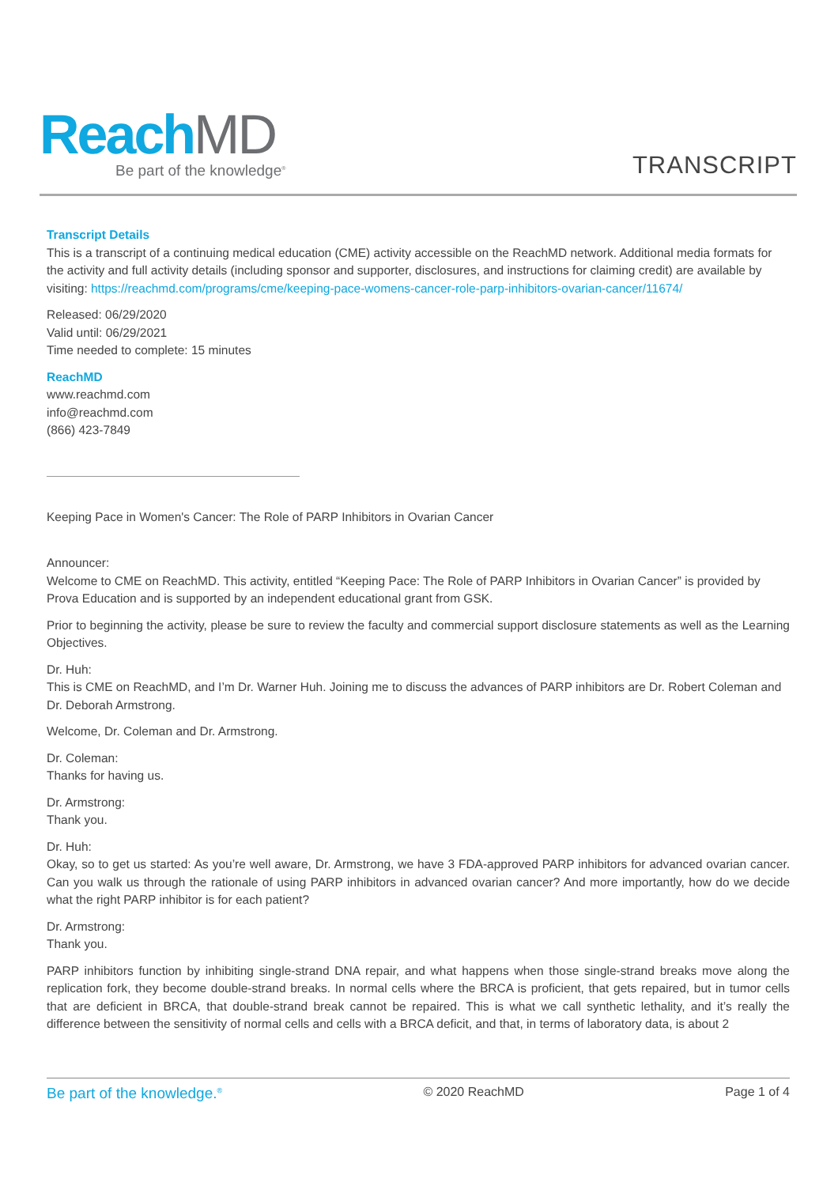Reach MD
Be part of the knowledge<sup>®</sup>
TRANSCRIPT
Transcript Details
This is a transcript of a continuing medical education (CME) activity accessible on the ReachMD network. Additional media formats for the activity and full activity details (including sponsor and supporter, disclosures, and instructions for claiming credit) are available by visiting: https://reachmd.com/programs/cme/keeping-pace-womens-cancer-role-parp-inhibitors-ovarian-cancer/11674/
Released: 06/29/2020
Valid until: 06/29/2021
Time needed to complete: 15 minutes
ReachMD
www.reachmd.com
info@reachmd.com
(866) 423-7849
Keeping Pace in Women's Cancer: The Role of PARP Inhibitors in Ovarian Cancer
Announcer:
Welcome to CME on ReachMD. This activity, entitled “Keeping Pace: The Role of PARP Inhibitors in Ovarian Cancer” is provided by Prova Education and is supported by an independent educational grant from GSK.
Prior to beginning the activity, please be sure to review the faculty and commercial support disclosure statements as well as the Learning Objectives.
Dr. Huh:
This is CME on ReachMD, and I’m Dr. Warner Huh. Joining me to discuss the advances of PARP inhibitors are Dr. Robert Coleman and Dr. Deborah Armstrong.
Welcome, Dr. Coleman and Dr. Armstrong.
Dr. Coleman:
Thanks for having us.
Dr. Armstrong:
Thank you.
Dr. Huh:
Okay, so to get us started: As you’re well aware, Dr. Armstrong, we have 3 FDA-approved PARP inhibitors for advanced ovarian cancer. Can you walk us through the rationale of using PARP inhibitors in advanced ovarian cancer? And more importantly, how do we decide what the right PARP inhibitor is for each patient?
Dr. Armstrong:
Thank you.
PARP inhibitors function by inhibiting single-strand DNA repair, and what happens when those single-strand breaks move along the replication fork, they become double-strand breaks. In normal cells where the BRCA is proficient, that gets repaired, but in tumor cells that are deficient in BRCA, that double-strand break cannot be repaired. This is what we call synthetic lethality, and it’s really the difference between the sensitivity of normal cells and cells with a BRCA deficit, and that, in terms of laboratory data, is about 2
Be part of the knowledge.<sup>®</sup> © 2020 ReachMD Page 1 of 4